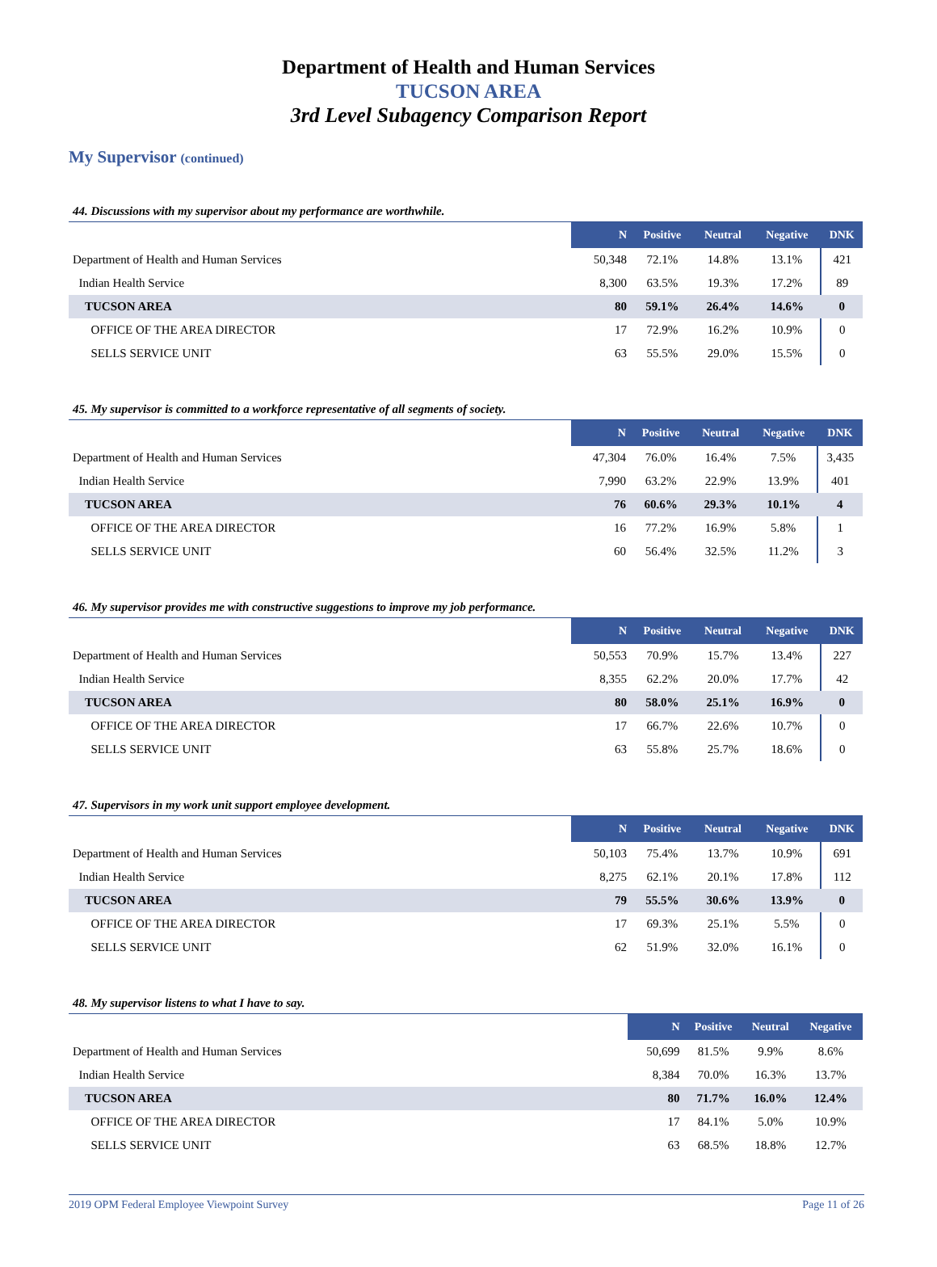Department of Health and Human Services
TUCSON AREA
3rd Level Subagency Comparison Report
My Supervisor (continued)
44. Discussions with my supervisor about my performance are worthwhile.
| | N | Positive | Neutral | Negative | DNK |
| Department of Health and Human Services | 50,348 | 72.1% | 14.8% | 13.1% | 421 |
| Indian Health Service | 8,300 | 63.5% | 19.3% | 17.2% | 89 |
| TUCSON AREA | 80 | 59.1% | 26.4% | 14.6% | 0 |
| OFFICE OF THE AREA DIRECTOR | 17 | 72.9% | 16.2% | 10.9% | 0 |
| SELLS SERVICE UNIT | 63 | 55.5% | 29.0% | 15.5% | 0 |
45. My supervisor is committed to a workforce representative of all segments of society.
| | N | Positive | Neutral | Negative | DNK |
| Department of Health and Human Services | 47,304 | 76.0% | 16.4% | 7.5% | 3,435 |
| Indian Health Service | 7,990 | 63.2% | 22.9% | 13.9% | 401 |
| TUCSON AREA | 76 | 60.6% | 29.3% | 10.1% | 4 |
| OFFICE OF THE AREA DIRECTOR | 16 | 77.2% | 16.9% | 5.8% | 1 |
| SELLS SERVICE UNIT | 60 | 56.4% | 32.5% | 11.2% | 3 |
46. My supervisor provides me with constructive suggestions to improve my job performance.
| | N | Positive | Neutral | Negative | DNK |
| Department of Health and Human Services | 50,553 | 70.9% | 15.7% | 13.4% | 227 |
| Indian Health Service | 8,355 | 62.2% | 20.0% | 17.7% | 42 |
| TUCSON AREA | 80 | 58.0% | 25.1% | 16.9% | 0 |
| OFFICE OF THE AREA DIRECTOR | 17 | 66.7% | 22.6% | 10.7% | 0 |
| SELLS SERVICE UNIT | 63 | 55.8% | 25.7% | 18.6% | 0 |
47. Supervisors in my work unit support employee development.
| | N | Positive | Neutral | Negative | DNK |
| Department of Health and Human Services | 50,103 | 75.4% | 13.7% | 10.9% | 691 |
| Indian Health Service | 8,275 | 62.1% | 20.1% | 17.8% | 112 |
| TUCSON AREA | 79 | 55.5% | 30.6% | 13.9% | 0 |
| OFFICE OF THE AREA DIRECTOR | 17 | 69.3% | 25.1% | 5.5% | 0 |
| SELLS SERVICE UNIT | 62 | 51.9% | 32.0% | 16.1% | 0 |
48. My supervisor listens to what I have to say.
| | N | Positive | Neutral | Negative |
| Department of Health and Human Services | 50,699 | 81.5% | 9.9% | 8.6% |
| Indian Health Service | 8,384 | 70.0% | 16.3% | 13.7% |
| TUCSON AREA | 80 | 71.7% | 16.0% | 12.4% |
| OFFICE OF THE AREA DIRECTOR | 17 | 84.1% | 5.0% | 10.9% |
| SELLS SERVICE UNIT | 63 | 68.5% | 18.8% | 12.7% |
2019 OPM Federal Employee Viewpoint Survey Page 11 of 26